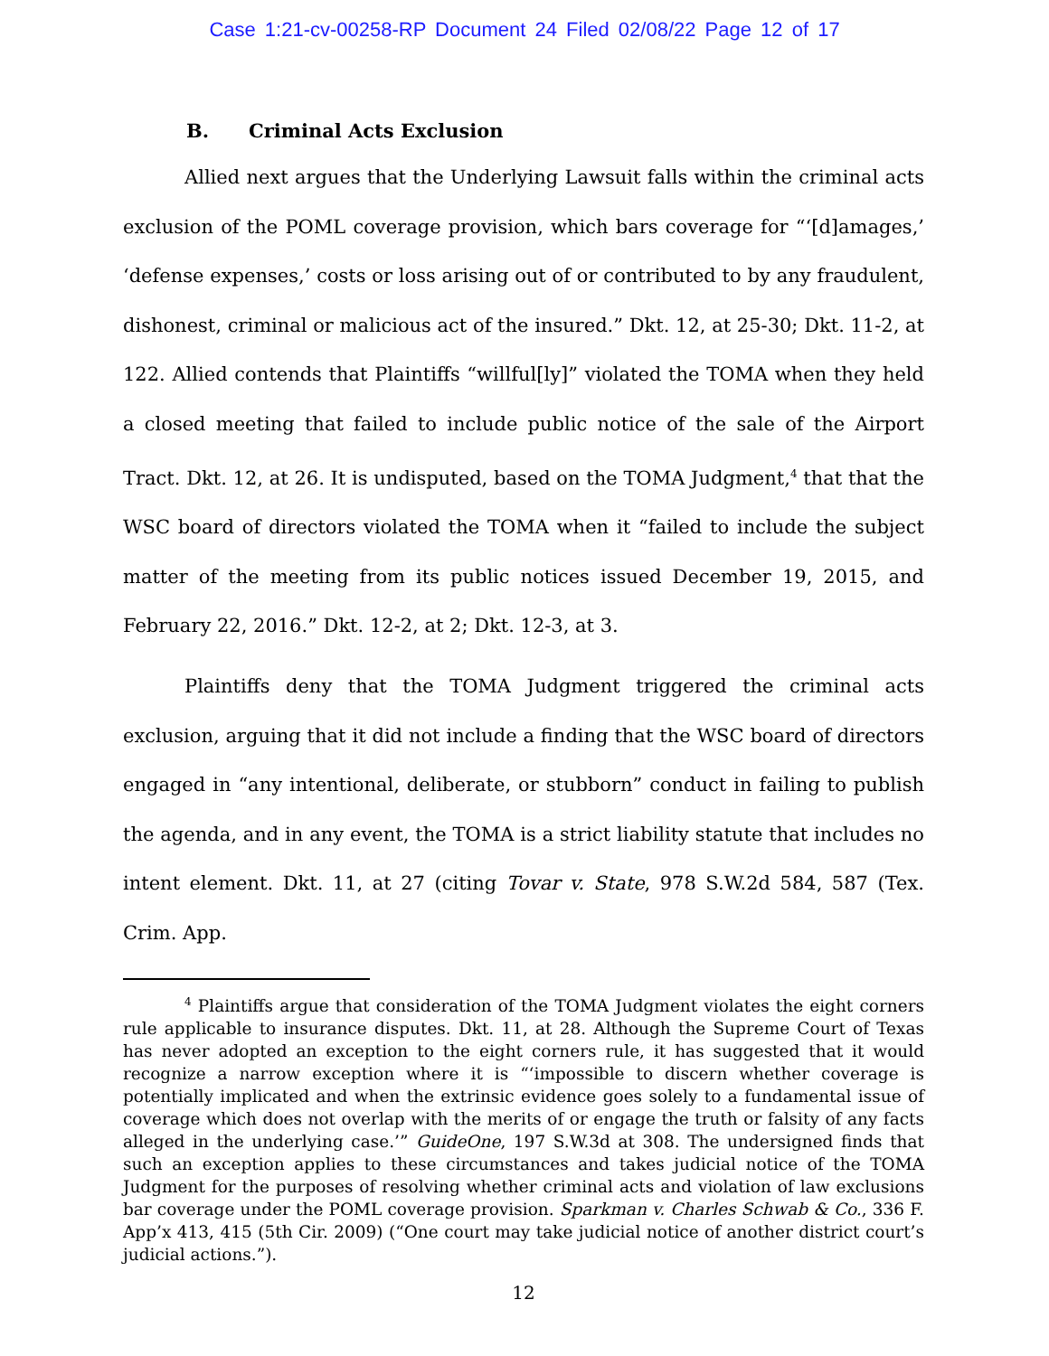Case 1:21-cv-00258-RP Document 24 Filed 02/08/22 Page 12 of 17
B. Criminal Acts Exclusion
Allied next argues that the Underlying Lawsuit falls within the criminal acts exclusion of the POML coverage provision, which bars coverage for “‘[d]amages,’ ‘defense expenses,’ costs or loss arising out of or contributed to by any fraudulent, dishonest, criminal or malicious act of the insured.” Dkt. 12, at 25-30; Dkt. 11-2, at 122. Allied contends that Plaintiffs “willful[ly]” violated the TOMA when they held a closed meeting that failed to include public notice of the sale of the Airport Tract. Dkt. 12, at 26. It is undisputed, based on the TOMA Judgment,<sup>4</sup> that that the WSC board of directors violated the TOMA when it “failed to include the subject matter of the meeting from its public notices issued December 19, 2015, and February 22, 2016.” Dkt. 12-2, at 2; Dkt. 12-3, at 3.
Plaintiffs deny that the TOMA Judgment triggered the criminal acts exclusion, arguing that it did not include a finding that the WSC board of directors engaged in “any intentional, deliberate, or stubborn” conduct in failing to publish the agenda, and in any event, the TOMA is a strict liability statute that includes no intent element. Dkt. 11, at 27 (citing Tovar v. State, 978 S.W.2d 584, 587 (Tex. Crim. App.
<sup>4</sup> Plaintiffs argue that consideration of the TOMA Judgment violates the eight corners rule applicable to insurance disputes. Dkt. 11, at 28. Although the Supreme Court of Texas has never adopted an exception to the eight corners rule, it has suggested that it would recognize a narrow exception where it is “‘impossible to discern whether coverage is potentially implicated and when the extrinsic evidence goes solely to a fundamental issue of coverage which does not overlap with the merits of or engage the truth or falsity of any facts alleged in the underlying case.’” GuideOne, 197 S.W.3d at 308. The undersigned finds that such an exception applies to these circumstances and takes judicial notice of the TOMA Judgment for the purposes of resolving whether criminal acts and violation of law exclusions bar coverage under the POML coverage provision. Sparkman v. Charles Schwab & Co., 336 F. App’x 413, 415 (5th Cir. 2009) (“One court may take judicial notice of another district court’s judicial actions.”).
12